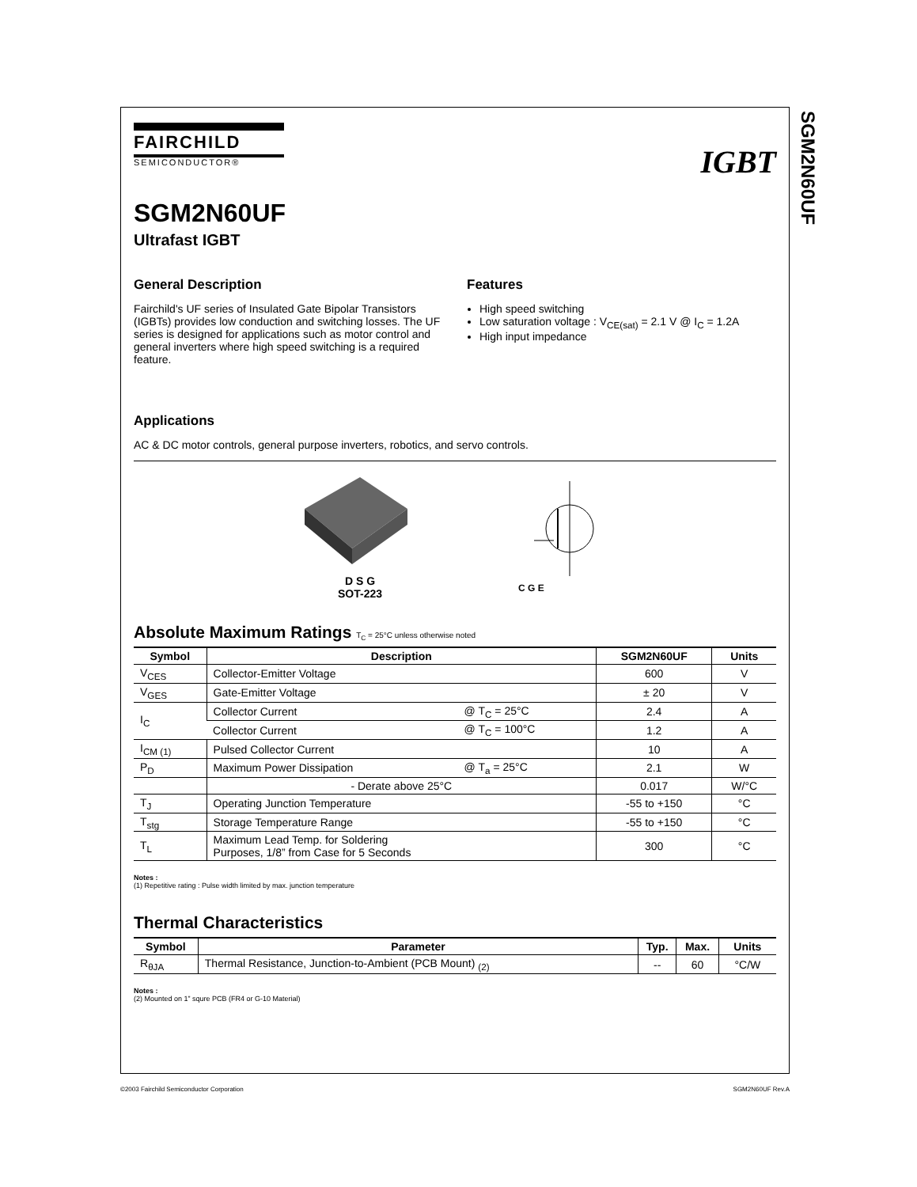SGM2N60UF
FAIRCHILD
SEMICONDUCTOR®
IGBT
SGM2N60UF
Ultrafast IGBT
General Description
Fairchild's UF series of Insulated Gate Bipolar Transistors (IGBTs) provides low conduction and switching losses. The UF series is designed for applications such as motor control and general inverters where high speed switching is a required feature.
Features
High speed switching
Low saturation voltage : V<sub>CE(sat)</sub> = 2.1 V @ I<sub>C</sub> = 1.2A
High input impedance
Applications
AC & DC motor controls, general purpose inverters, robotics, and servo controls.
D S G
SOT-223
C G E
Absolute Maximum Ratings T<sub>C</sub> = 25°C unless otherwise noted
| Symbol | Description | | SGM2N60UF | Units |
| --- | --- | --- | --- | --- |
| V<sub>CES</sub> | Collector-Emitter Voltage | | 600 | V |
| V<sub>GES</sub> | Gate-Emitter Voltage | | ± 20 | V |
| I<sub>C</sub> | Collector Current | @ T<sub>C</sub> = 25°C | 2.4 | A |
| | Collector Current | @ T<sub>C</sub> = 100°C | 1.2 | A |
| I<sub>CM (1)</sub> | Pulsed Collector Current | | 10 | A |
| P<sub>D</sub> | Maximum Power Dissipation | @ T<sub>a</sub> = 25°C | 2.1 | W |
| | - Derate above 25°C | | 0.017 | W/°C |
| T<sub>J</sub> | Operating Junction Temperature | | -55 to +150 | °C |
| T<sub>stg</sub> | Storage Temperature Range | | -55 to +150 | °C |
| T<sub>L</sub> | Maximum Lead Temp. for Soldering Purposes, 1/8” from Case for 5 Seconds | | 300 | °C |
Notes :
(1) Repetitive rating : Pulse width limited by max. junction temperature
Thermal Characteristics
| Symbol | Parameter | Typ. | Max. | Units |
| --- | --- | --- | --- | --- |
| R<sub>θJA</sub> | Thermal Resistance, Junction-to-Ambient (PCB Mount) <sub>(2)</sub> | -- | 60 | °C/W |
Notes :
(2) Mounted on 1” squre PCB (FR4 or G-10 Material)
©2003 Fairchild Semiconductor Corporation SGM2N60UF Rev.A